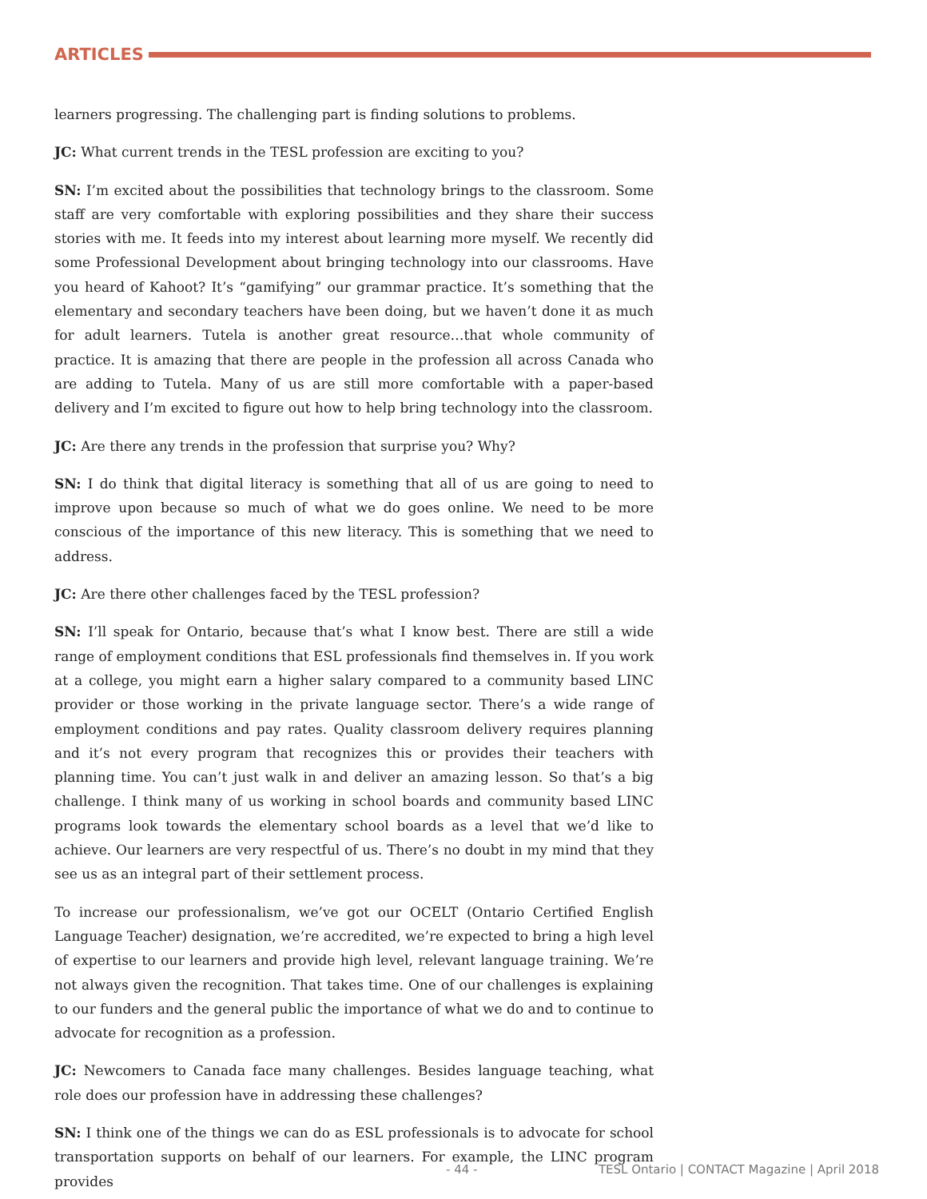ARTICLES
learners progressing. The challenging part is finding solutions to problems.
JC: What current trends in the TESL profession are exciting to you?
SN: I’m excited about the possibilities that technology brings to the classroom. Some staff are very comfortable with exploring possibilities and they share their success stories with me. It feeds into my interest about learning more myself. We recently did some Professional Development about bringing technology into our classrooms. Have you heard of Kahoot? It’s “gamifying” our grammar practice. It’s something that the elementary and secondary teachers have been doing, but we haven’t done it as much for adult learners. Tutela is another great resource…that whole community of practice. It is amazing that there are people in the profession all across Canada who are adding to Tutela. Many of us are still more comfortable with a paper-based delivery and I’m excited to figure out how to help bring technology into the classroom.
JC: Are there any trends in the profession that surprise you? Why?
SN: I do think that digital literacy is something that all of us are going to need to improve upon because so much of what we do goes online. We need to be more conscious of the importance of this new literacy. This is something that we need to address.
JC: Are there other challenges faced by the TESL profession?
SN: I’ll speak for Ontario, because that’s what I know best. There are still a wide range of employment conditions that ESL professionals find themselves in. If you work at a college, you might earn a higher salary compared to a community based LINC provider or those working in the private language sector. There’s a wide range of employment conditions and pay rates. Quality classroom delivery requires planning and it’s not every program that recognizes this or provides their teachers with planning time. You can’t just walk in and deliver an amazing lesson. So that’s a big challenge. I think many of us working in school boards and community based LINC programs look towards the elementary school boards as a level that we’d like to achieve. Our learners are very respectful of us. There’s no doubt in my mind that they see us as an integral part of their settlement process.
To increase our professionalism, we’ve got our OCELT (Ontario Certified English Language Teacher) designation, we’re accredited, we’re expected to bring a high level of expertise to our learners and provide high level, relevant language training. We’re not always given the recognition. That takes time. One of our challenges is explaining to our funders and the general public the importance of what we do and to continue to advocate for recognition as a profession.
JC: Newcomers to Canada face many challenges. Besides language teaching, what role does our profession have in addressing these challenges?
SN: I think one of the things we can do as ESL professionals is to advocate for school transportation supports on behalf of our learners. For example, the LINC program provides
- 44 - TESL Ontario | CONTACT Magazine | April 2018